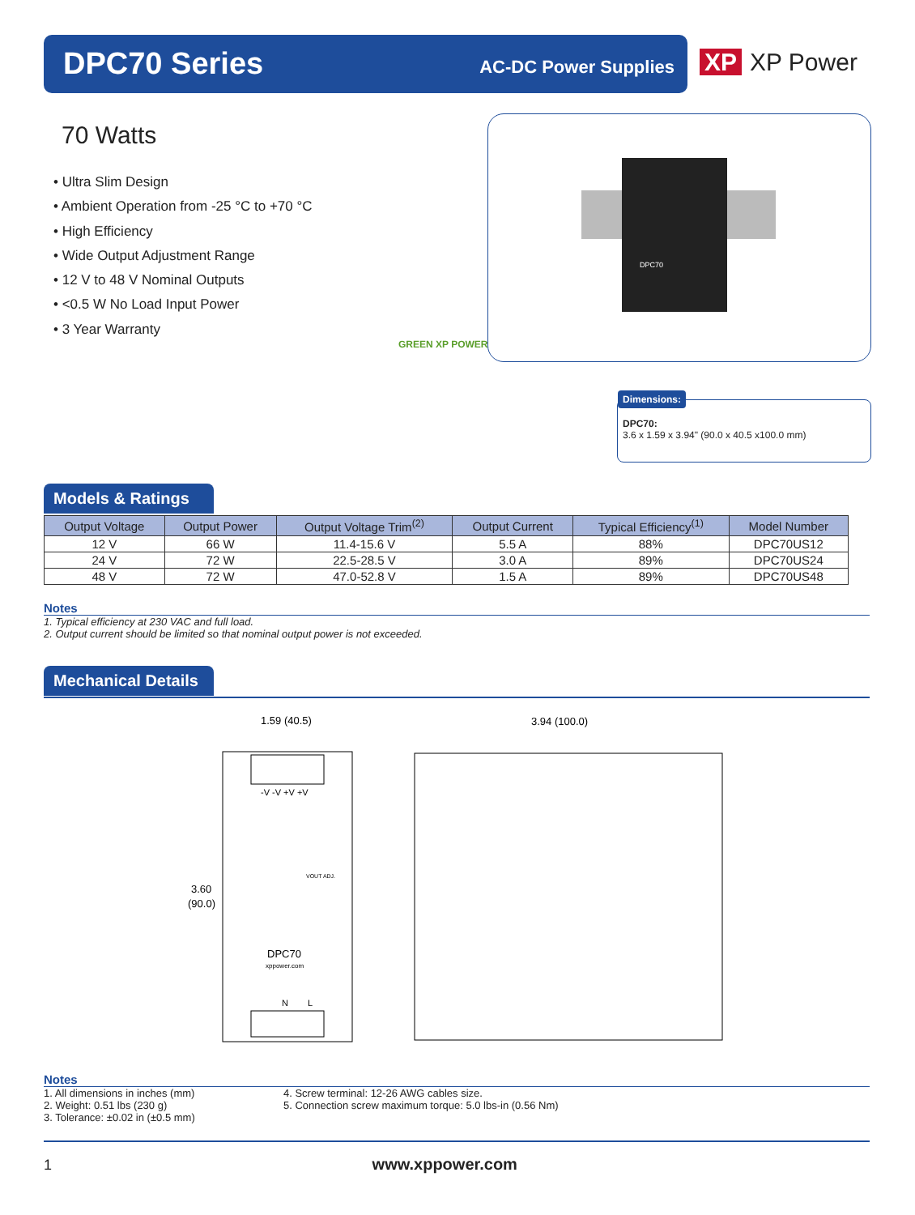DPC70 Series AC-DC Power Supplies
XP XP Power
70 Watts
• Ultra Slim Design
• Ambient Operation from -25 °C to +70 °C
• High Efficiency
• Wide Output Adjustment Range
• 12 V to 48 V Nominal Outputs
• <0.5 W No Load Input Power
• 3 Year Warranty
GREEN XP POWER
DPC70
Dimensions:
DPC70:
3.6 x 1.59 x 3.94" (90.0 x 40.5 x100.0 mm)
Models & Ratings
| Output Voltage | Output Power | Output Voltage Trim<sup>(2)</sup> | Output Current | Typical Efficiency<sup>(1)</sup> | Model Number |
| --- | --- | --- | --- | --- | --- |
| 12 V | 66 W | 11.4-15.6 V | 5.5 A | 88% | DPC70US12 |
| 24 V | 72 W | 22.5-28.5 V | 3.0 A | 89% | DPC70US24 |
| 48 V | 72 W | 47.0-52.8 V | 1.5 A | 89% | DPC70US48 |
Notes
1. Typical efficiency at 230 VAC and full load.
2. Output current should be limited so that nominal output power is not exceeded.
Mechanical Details
1.59 (40.5)
3.94 (100.0)
3.60
(90.0)
-V -V +V +V
VOUT ADJ.
DPC70
xppower.com
N
L
Notes
1. All dimensions in inches (mm)
2. Weight: 0.51 lbs (230 g)
3. Tolerance: ±0.02 in (±0.5 mm)
4. Screw terminal: 12-26 AWG cables size.
5. Connection screw maximum torque: 5.0 lbs-in (0.56 Nm)
1 www.xppower.com